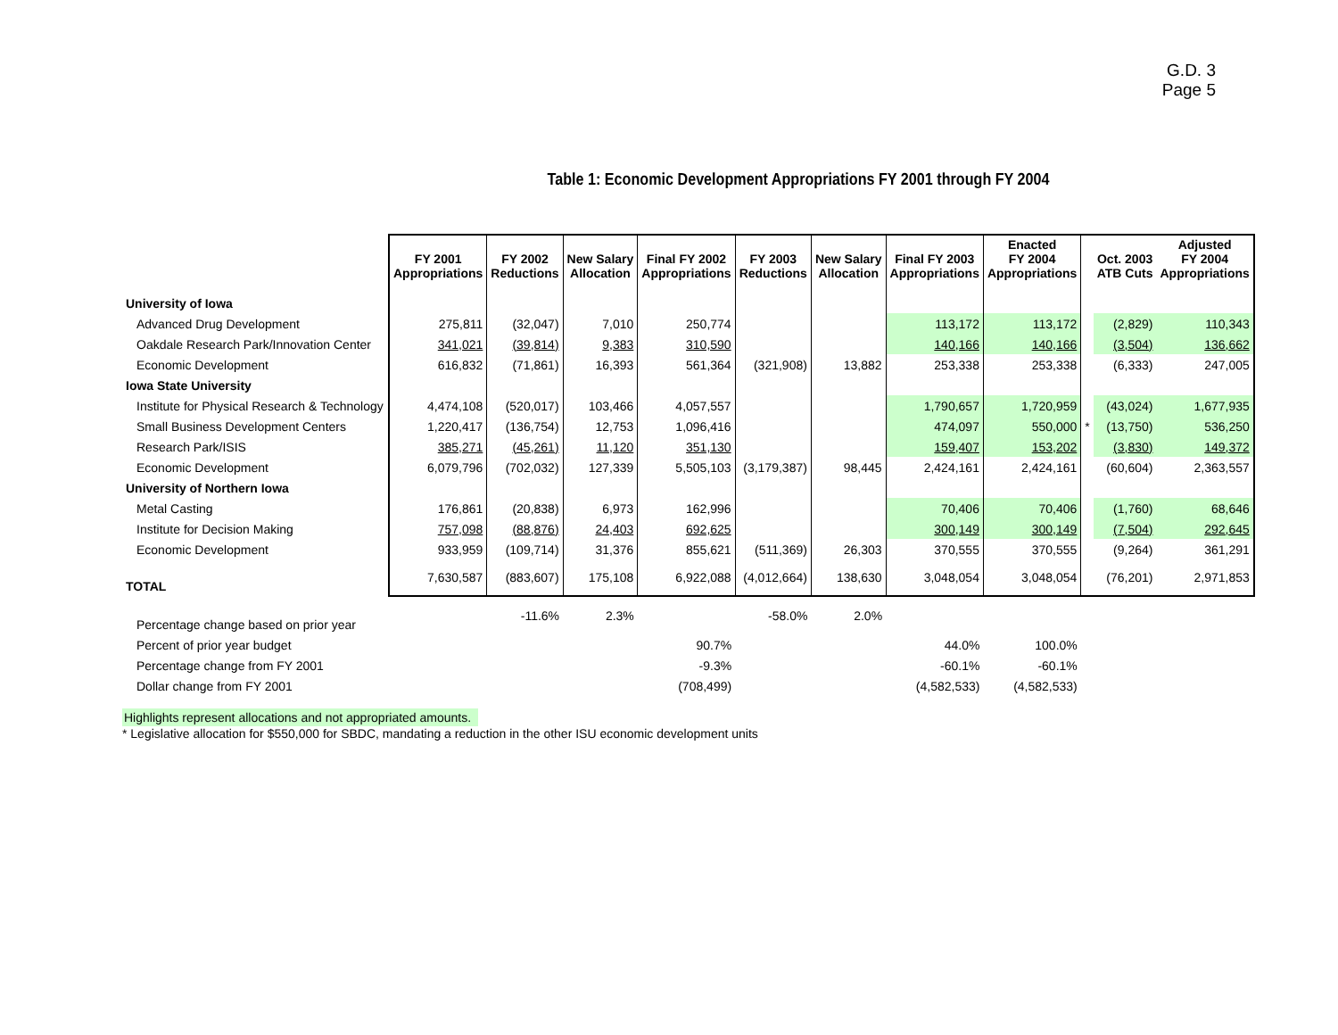G.D. 3
Page 5
Table 1: Economic Development Appropriations FY 2001 through FY 2004
| | FY 2001 Appropriations | FY 2002 Reductions | New Salary Allocation | Final FY 2002 Appropriations | FY 2003 Reductions | New Salary Allocation | Final FY 2003 Appropriations | Enacted FY 2004 Appropriations | | Oct. 2003 ATB Cuts | Adjusted FY 2004 Appropriations |
| --- | --- | --- | --- | --- | --- | --- | --- | --- | --- | --- | --- |
| University of Iowa | | | | | | | | | | | |
| Advanced Drug Development | 275,811 | (32,047) | 7,010 | 250,774 | | | 113,172 | 113,172 | | (2,829) | 110,343 |
| Oakdale Research Park/Innovation Center | 341,021 | (39,814) | 9,383 | 310,590 | | | 140,166 | 140,166 | | (3,504) | 136,662 |
| Economic Development | 616,832 | (71,861) | 16,393 | 561,364 | (321,908) | 13,882 | 253,338 | 253,338 | | (6,333) | 247,005 |
| Iowa State University | | | | | | | | | | | |
| Institute for Physical Research & Technology | 4,474,108 | (520,017) | 103,466 | 4,057,557 | | | 1,790,657 | 1,720,959 | | (43,024) | 1,677,935 |
| Small Business Development Centers | 1,220,417 | (136,754) | 12,753 | 1,096,416 | | | 474,097 | 550,000 | * | (13,750) | 536,250 |
| Research Park/ISIS | 385,271 | (45,261) | 11,120 | 351,130 | | | 159,407 | 153,202 | | (3,830) | 149,372 |
| Economic Development | 6,079,796 | (702,032) | 127,339 | 5,505,103 | (3,179,387) | 98,445 | 2,424,161 | 2,424,161 | | (60,604) | 2,363,557 |
| University of Northern Iowa | | | | | | | | | | | |
| Metal Casting | 176,861 | (20,838) | 6,973 | 162,996 | | | 70,406 | 70,406 | | (1,760) | 68,646 |
| Institute for Decision Making | 757,098 | (88,876) | 24,403 | 692,625 | | | 300,149 | 300,149 | | (7,504) | 292,645 |
| Economic Development | 933,959 | (109,714) | 31,376 | 855,621 | (511,369) | 26,303 | 370,555 | 370,555 | | (9,264) | 361,291 |
| TOTAL | 7,630,587 | (883,607) | 175,108 | 6,922,088 | (4,012,664) | 138,630 | 3,048,054 | 3,048,054 | | (76,201) | 2,971,853 |
| Percentage change based on prior year | | -11.6% | 2.3% | | -58.0% | 2.0% | | | | | |
| Percent of prior year budget | | | | 90.7% | | | 44.0% | 100.0% | | | |
| Percentage change from FY 2001 | | | | -9.3% | | | -60.1% | -60.1% | | | |
| Dollar change from FY 2001 | | | | (708,499) | | | (4,582,533) | (4,582,533) | | | |
Highlights represent allocations and not appropriated amounts.
* Legislative allocation for $550,000 for SBDC, mandating a reduction in the other ISU economic development units